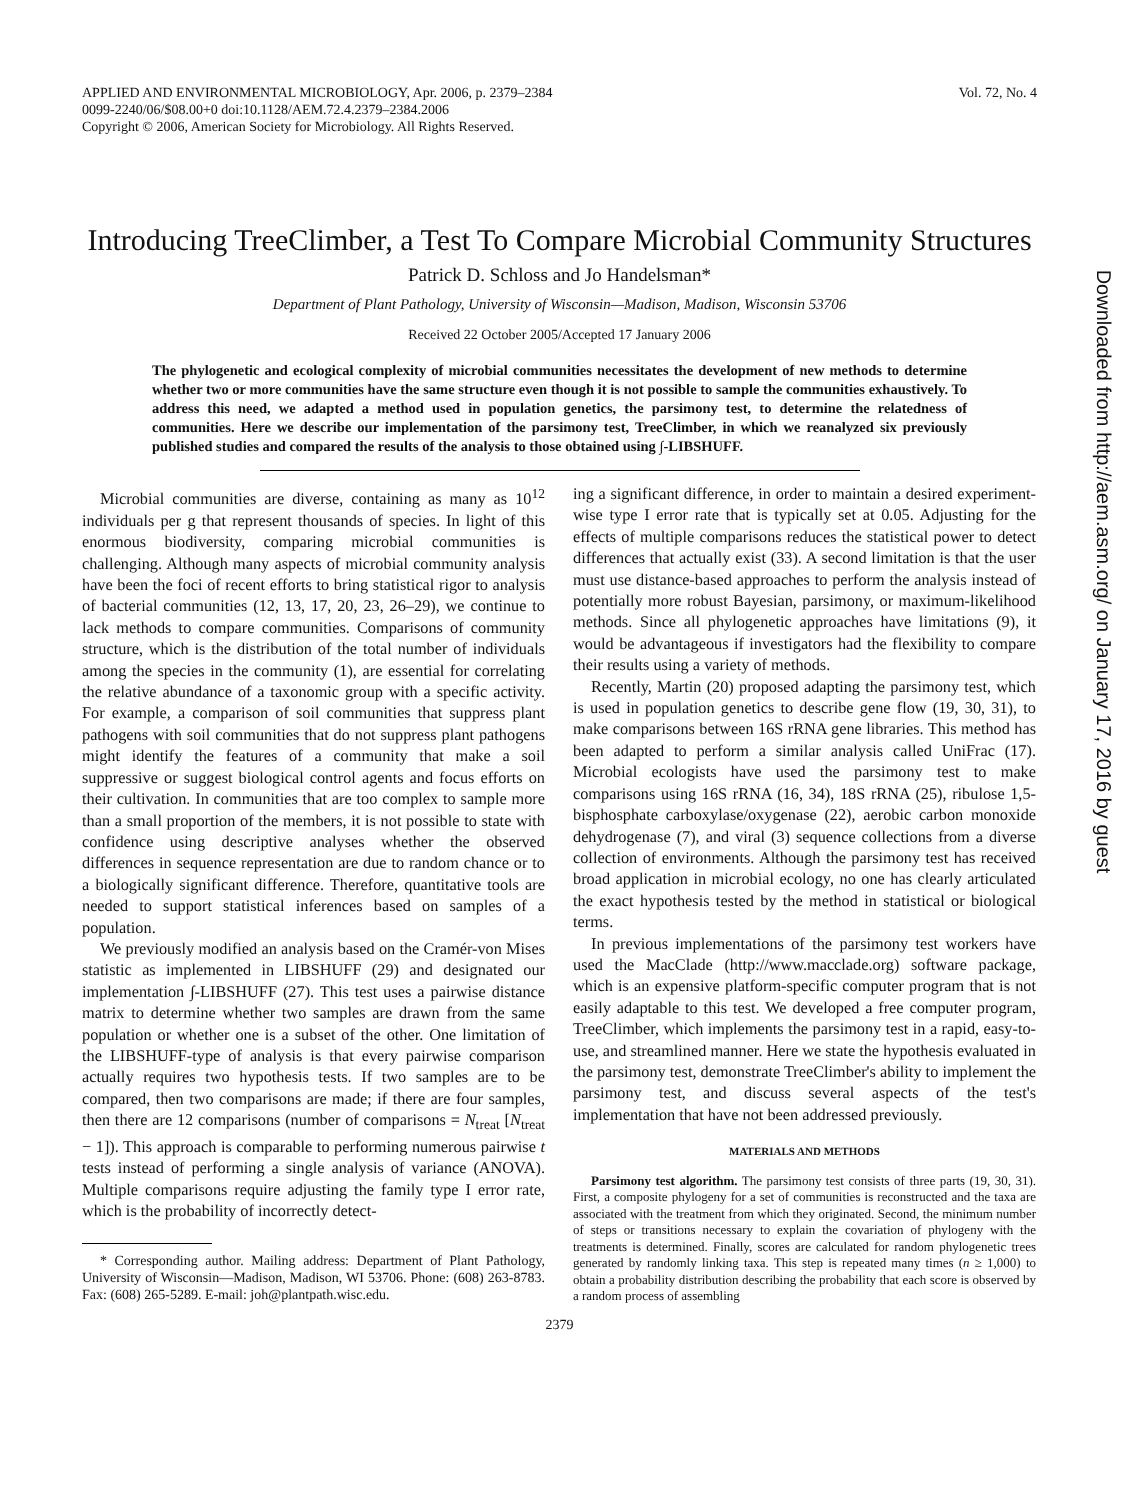APPLIED AND ENVIRONMENTAL MICROBIOLOGY, Apr. 2006, p. 2379–2384
0099-2240/06/$08.00+0 doi:10.1128/AEM.72.4.2379–2384.2006
Copyright © 2006, American Society for Microbiology. All Rights Reserved.
Vol. 72, No. 4
Introducing TreeClimber, a Test To Compare Microbial Community Structures
Patrick D. Schloss and Jo Handelsman*
Department of Plant Pathology, University of Wisconsin—Madison, Madison, Wisconsin 53706
Received 22 October 2005/Accepted 17 January 2006
The phylogenetic and ecological complexity of microbial communities necessitates the development of new methods to determine whether two or more communities have the same structure even though it is not possible to sample the communities exhaustively. To address this need, we adapted a method used in population genetics, the parsimony test, to determine the relatedness of communities. Here we describe our implementation of the parsimony test, TreeClimber, in which we reanalyzed six previously published studies and compared the results of the analysis to those obtained using ∫-LIBSHUFF.
Microbial communities are diverse, containing as many as 10<sup>12</sup> individuals per g that represent thousands of species. In light of this enormous biodiversity, comparing microbial communities is challenging. Although many aspects of microbial community analysis have been the foci of recent efforts to bring statistical rigor to analysis of bacterial communities (12, 13, 17, 20, 23, 26–29), we continue to lack methods to compare communities. Comparisons of community structure, which is the distribution of the total number of individuals among the species in the community (1), are essential for correlating the relative abundance of a taxonomic group with a specific activity. For example, a comparison of soil communities that suppress plant pathogens with soil communities that do not suppress plant pathogens might identify the features of a community that make a soil suppressive or suggest biological control agents and focus efforts on their cultivation. In communities that are too complex to sample more than a small proportion of the members, it is not possible to state with confidence using descriptive analyses whether the observed differences in sequence representation are due to random chance or to a biologically significant difference. Therefore, quantitative tools are needed to support statistical inferences based on samples of a population.
We previously modified an analysis based on the Cramér-von Mises statistic as implemented in LIBSHUFF (29) and designated our implementation ∫-LIBSHUFF (27). This test uses a pairwise distance matrix to determine whether two samples are drawn from the same population or whether one is a subset of the other. One limitation of the LIBSHUFF-type of analysis is that every pairwise comparison actually requires two hypothesis tests. If two samples are to be compared, then two comparisons are made; if there are four samples, then there are 12 comparisons (number of comparisons = N<sub>treat</sub> [N<sub>treat</sub> − 1]). This approach is comparable to performing numerous pairwise t tests instead of performing a single analysis of variance (ANOVA). Multiple comparisons require adjusting the family type I error rate, which is the probability of incorrectly detect-
* Corresponding author. Mailing address: Department of Plant Pathology, University of Wisconsin—Madison, Madison, WI 53706. Phone: (608) 263-8783. Fax: (608) 265-5289. E-mail: joh@plantpath.wisc.edu.
ing a significant difference, in order to maintain a desired experiment-wise type I error rate that is typically set at 0.05. Adjusting for the effects of multiple comparisons reduces the statistical power to detect differences that actually exist (33). A second limitation is that the user must use distance-based approaches to perform the analysis instead of potentially more robust Bayesian, parsimony, or maximum-likelihood methods. Since all phylogenetic approaches have limitations (9), it would be advantageous if investigators had the flexibility to compare their results using a variety of methods.
Recently, Martin (20) proposed adapting the parsimony test, which is used in population genetics to describe gene flow (19, 30, 31), to make comparisons between 16S rRNA gene libraries. This method has been adapted to perform a similar analysis called UniFrac (17). Microbial ecologists have used the parsimony test to make comparisons using 16S rRNA (16, 34), 18S rRNA (25), ribulose 1,5-bisphosphate carboxylase/oxygenase (22), aerobic carbon monoxide dehydrogenase (7), and viral (3) sequence collections from a diverse collection of environments. Although the parsimony test has received broad application in microbial ecology, no one has clearly articulated the exact hypothesis tested by the method in statistical or biological terms.
In previous implementations of the parsimony test workers have used the MacClade (http://www.macclade.org) software package, which is an expensive platform-specific computer program that is not easily adaptable to this test. We developed a free computer program, TreeClimber, which implements the parsimony test in a rapid, easy-to-use, and streamlined manner. Here we state the hypothesis evaluated in the parsimony test, demonstrate TreeClimber's ability to implement the parsimony test, and discuss several aspects of the test's implementation that have not been addressed previously.
MATERIALS AND METHODS
Parsimony test algorithm. The parsimony test consists of three parts (19, 30, 31). First, a composite phylogeny for a set of communities is reconstructed and the taxa are associated with the treatment from which they originated. Second, the minimum number of steps or transitions necessary to explain the covariation of phylogeny with the treatments is determined. Finally, scores are calculated for random phylogenetic trees generated by randomly linking taxa. This step is repeated many times (n ≥ 1,000) to obtain a probability distribution describing the probability that each score is observed by a random process of assembling
2379
Downloaded from http://aem.asm.org/ on January 17, 2016 by guest